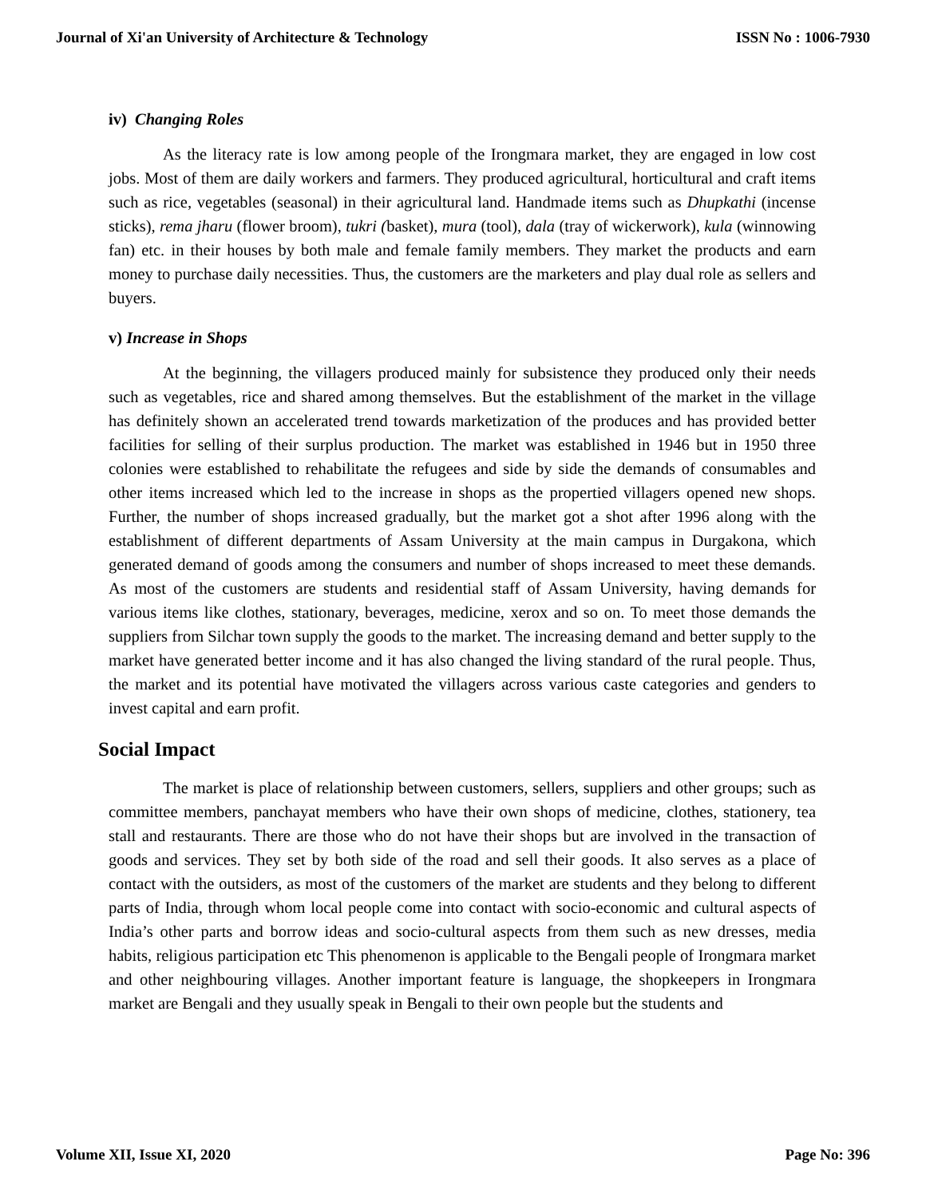Journal of Xi'an University of Architecture & Technology ISSN No : 1006-7930
iv) Changing Roles
As the literacy rate is low among people of the Irongmara market, they are engaged in low cost jobs. Most of them are daily workers and farmers. They produced agricultural, horticultural and craft items such as rice, vegetables (seasonal) in their agricultural land. Handmade items such as Dhupkathi (incense sticks), rema jharu (flower broom), tukri (basket), mura (tool), dala (tray of wickerwork), kula (winnowing fan) etc. in their houses by both male and female family members. They market the products and earn money to purchase daily necessities. Thus, the customers are the marketers and play dual role as sellers and buyers.
v) Increase in Shops
At the beginning, the villagers produced mainly for subsistence they produced only their needs such as vegetables, rice and shared among themselves. But the establishment of the market in the village has definitely shown an accelerated trend towards marketization of the produces and has provided better facilities for selling of their surplus production. The market was established in 1946 but in 1950 three colonies were established to rehabilitate the refugees and side by side the demands of consumables and other items increased which led to the increase in shops as the propertied villagers opened new shops. Further, the number of shops increased gradually, but the market got a shot after 1996 along with the establishment of different departments of Assam University at the main campus in Durgakona, which generated demand of goods among the consumers and number of shops increased to meet these demands. As most of the customers are students and residential staff of Assam University, having demands for various items like clothes, stationary, beverages, medicine, xerox and so on. To meet those demands the suppliers from Silchar town supply the goods to the market. The increasing demand and better supply to the market have generated better income and it has also changed the living standard of the rural people. Thus, the market and its potential have motivated the villagers across various caste categories and genders to invest capital and earn profit.
Social Impact
The market is place of relationship between customers, sellers, suppliers and other groups; such as committee members, panchayat members who have their own shops of medicine, clothes, stationery, tea stall and restaurants. There are those who do not have their shops but are involved in the transaction of goods and services. They set by both side of the road and sell their goods. It also serves as a place of contact with the outsiders, as most of the customers of the market are students and they belong to different parts of India, through whom local people come into contact with socio-economic and cultural aspects of India’s other parts and borrow ideas and socio-cultural aspects from them such as new dresses, media habits, religious participation etc This phenomenon is applicable to the Bengali people of Irongmara market and other neighbouring villages. Another important feature is language, the shopkeepers in Irongmara market are Bengali and they usually speak in Bengali to their own people but the students and
Volume XII, Issue XI, 2020 Page No: 396